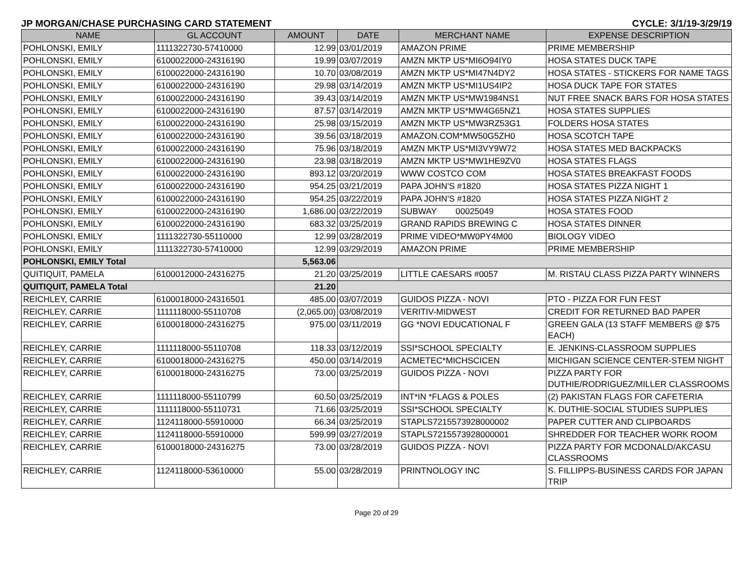JP MORGAN/CHASE PURCHASING CARD STATEMENT CYCLE: 3/1/19-3/29/19
| NAME | GL ACCOUNT | AMOUNT | DATE | MERCHANT NAME | EXPENSE DESCRIPTION |
| --- | --- | --- | --- | --- | --- |
| POHLONSKI, EMILY | 1111322730-57410000 | 12.99 | 03/01/2019 | AMAZON PRIME | PRIME MEMBERSHIP |
| POHLONSKI, EMILY | 6100022000-24316190 | 19.99 | 03/07/2019 | AMZN MKTP US*MI6O94IY0 | HOSA STATES DUCK TAPE |
| POHLONSKI, EMILY | 6100022000-24316190 | 10.70 | 03/08/2019 | AMZN MKTP US*MI47N4DY2 | HOSA STATES - STICKERS FOR NAME TAGS |
| POHLONSKI, EMILY | 6100022000-24316190 | 29.98 | 03/14/2019 | AMZN MKTP US*MI1US4IP2 | HOSA DUCK TAPE FOR STATES |
| POHLONSKI, EMILY | 6100022000-24316190 | 39.43 | 03/14/2019 | AMZN MKTP US*MW1984NS1 | NUT FREE SNACK BARS FOR HOSA STATES |
| POHLONSKI, EMILY | 6100022000-24316190 | 87.57 | 03/14/2019 | AMZN MKTP US*MW4G65NZ1 | HOSA STATES SUPPLIES |
| POHLONSKI, EMILY | 6100022000-24316190 | 25.98 | 03/15/2019 | AMZN MKTP US*MW3RZ53G1 | FOLDERS HOSA STATES |
| POHLONSKI, EMILY | 6100022000-24316190 | 39.56 | 03/18/2019 | AMAZON.COM*MW50G5ZH0 | HOSA SCOTCH TAPE |
| POHLONSKI, EMILY | 6100022000-24316190 | 75.96 | 03/18/2019 | AMZN MKTP US*MI3VY9W72 | HOSA STATES MED BACKPACKS |
| POHLONSKI, EMILY | 6100022000-24316190 | 23.98 | 03/18/2019 | AMZN MKTP US*MW1HE9ZV0 | HOSA STATES FLAGS |
| POHLONSKI, EMILY | 6100022000-24316190 | 893.12 | 03/20/2019 | WWW COSTCO COM | HOSA STATES BREAKFAST FOODS |
| POHLONSKI, EMILY | 6100022000-24316190 | 954.25 | 03/21/2019 | PAPA JOHN'S #1820 | HOSA STATES PIZZA NIGHT 1 |
| POHLONSKI, EMILY | 6100022000-24316190 | 954.25 | 03/22/2019 | PAPA JOHN'S #1820 | HOSA STATES PIZZA NIGHT 2 |
| POHLONSKI, EMILY | 6100022000-24316190 | 1,686.00 | 03/22/2019 | SUBWAY 00025049 | HOSA STATES FOOD |
| POHLONSKI, EMILY | 6100022000-24316190 | 683.32 | 03/25/2019 | GRAND RAPIDS BREWING C | HOSA STATES DINNER |
| POHLONSKI, EMILY | 1111322730-55110000 | 12.99 | 03/28/2019 | PRIME VIDEO*MW0PY4M00 | BIOLOGY VIDEO |
| POHLONSKI, EMILY | 1111322730-57410000 | 12.99 | 03/29/2019 | AMAZON PRIME | PRIME MEMBERSHIP |
| POHLONSKI, EMILY Total | | 5,563.06 | | | |
| QUITIQUIT, PAMELA | 6100012000-24316275 | 21.20 | 03/25/2019 | LITTLE CAESARS #0057 | M. RISTAU CLASS PIZZA PARTY WINNERS |
| QUITIQUIT, PAMELA Total | | 21.20 | | | |
| REICHLEY, CARRIE | 6100018000-24316501 | 485.00 | 03/07/2019 | GUIDOS PIZZA - NOVI | PTO - PIZZA FOR FUN FEST |
| REICHLEY, CARRIE | 1111118000-55110708 | (2,065.00) | 03/08/2019 | VERITIV-MIDWEST | CREDIT FOR RETURNED BAD PAPER |
| REICHLEY, CARRIE | 6100018000-24316275 | 975.00 | 03/11/2019 | GG *NOVI EDUCATIONAL F | GREEN GALA (13 STAFF MEMBERS @ $75 EACH) |
| REICHLEY, CARRIE | 1111118000-55110708 | 118.33 | 03/12/2019 | SSI*SCHOOL SPECIALTY | E. JENKINS-CLASSROOM SUPPLIES |
| REICHLEY, CARRIE | 6100018000-24316275 | 450.00 | 03/14/2019 | ACMETEC*MICHSCICEN | MICHIGAN SCIENCE CENTER-STEM NIGHT |
| REICHLEY, CARRIE | 6100018000-24316275 | 73.00 | 03/25/2019 | GUIDOS PIZZA - NOVI | PIZZA PARTY FOR DUTHIE/RODRIGUEZ/MILLER CLASSROOMS |
| REICHLEY, CARRIE | 1111118000-55110799 | 60.50 | 03/25/2019 | INT*IN *FLAGS & POLES | (2) PAKISTAN FLAGS FOR CAFETERIA |
| REICHLEY, CARRIE | 1111118000-55110731 | 71.66 | 03/25/2019 | SSI*SCHOOL SPECIALTY | K. DUTHIE-SOCIAL STUDIES SUPPLIES |
| REICHLEY, CARRIE | 1124118000-55910000 | 66.34 | 03/25/2019 | STAPLS7215573928000002 | PAPER CUTTER AND CLIPBOARDS |
| REICHLEY, CARRIE | 1124118000-55910000 | 599.99 | 03/27/2019 | STAPLS7215573928000001 | SHREDDER FOR TEACHER WORK ROOM |
| REICHLEY, CARRIE | 6100018000-24316275 | 73.00 | 03/28/2019 | GUIDOS PIZZA - NOVI | PIZZA PARTY FOR MCDONALD/AKCASU CLASSROOMS |
| REICHLEY, CARRIE | 1124118000-53610000 | 55.00 | 03/28/2019 | PRINTNOLOGY INC | S. FILLIPPS-BUSINESS CARDS FOR JAPAN TRIP |
Page 20 of 29